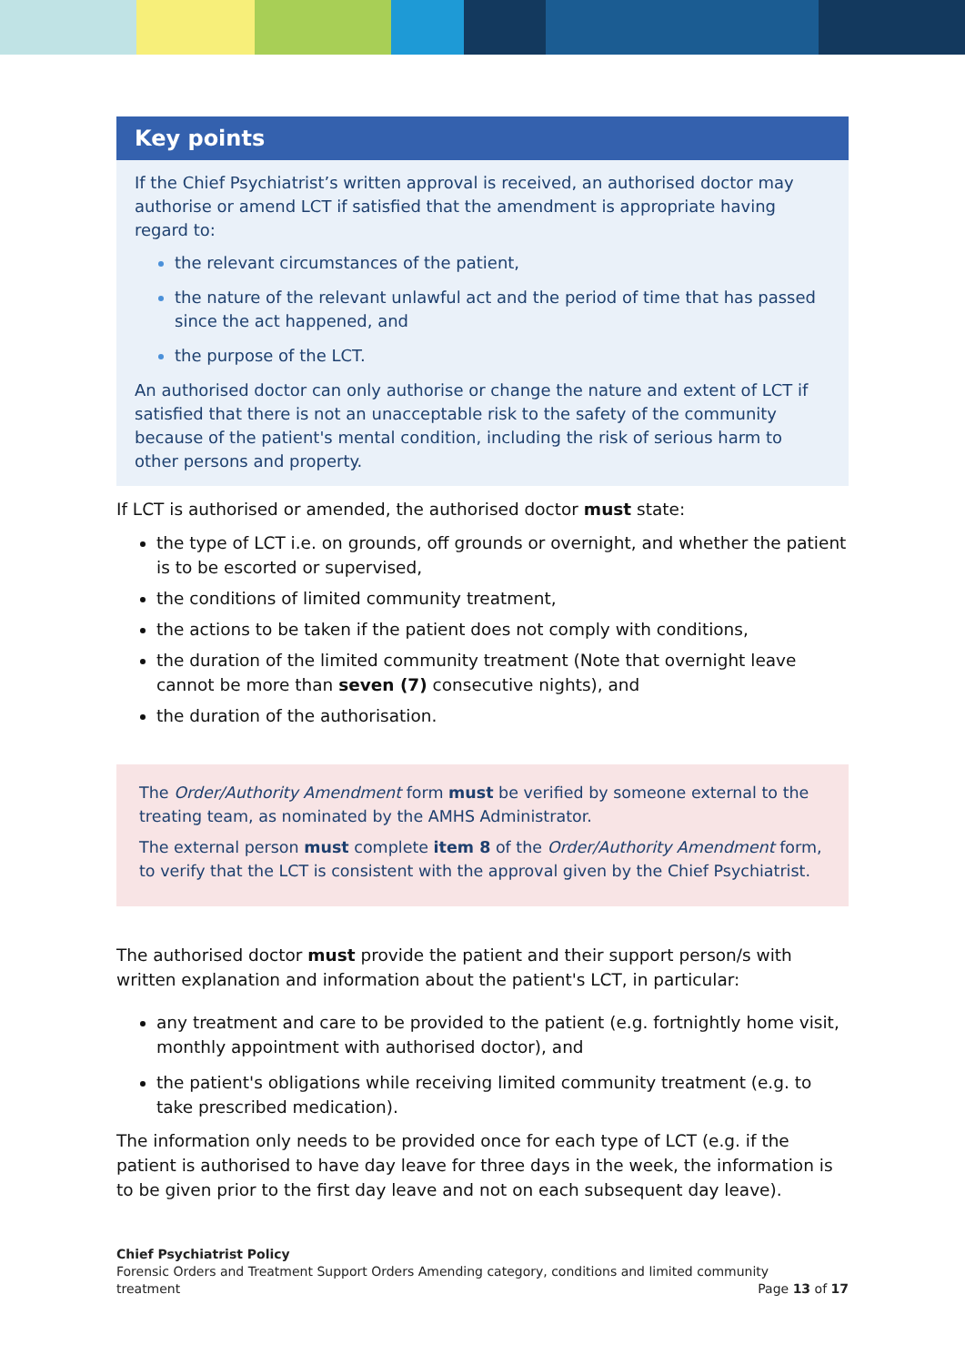Key points
If the Chief Psychiatrist’s written approval is received, an authorised doctor may authorise or amend LCT if satisfied that the amendment is appropriate having regard to:
the relevant circumstances of the patient,
the nature of the relevant unlawful act and the period of time that has passed since the act happened, and
the purpose of the LCT.
An authorised doctor can only authorise or change the nature and extent of LCT if satisfied that there is not an unacceptable risk to the safety of the community because of the patient's mental condition, including the risk of serious harm to other persons and property.
If LCT is authorised or amended, the authorised doctor must state:
the type of LCT i.e. on grounds, off grounds or overnight, and whether the patient is to be escorted or supervised,
the conditions of limited community treatment,
the actions to be taken if the patient does not comply with conditions,
the duration of the limited community treatment (Note that overnight leave cannot be more than seven (7) consecutive nights), and
the duration of the authorisation.
The Order/Authority Amendment form must be verified by someone external to the treating team, as nominated by the AMHS Administrator.
The external person must complete item 8 of the Order/Authority Amendment form, to verify that the LCT is consistent with the approval given by the Chief Psychiatrist.
The authorised doctor must provide the patient and their support person/s with written explanation and information about the patient's LCT, in particular:
any treatment and care to be provided to the patient (e.g. fortnightly home visit, monthly appointment with authorised doctor), and
the patient's obligations while receiving limited community treatment (e.g. to take prescribed medication).
The information only needs to be provided once for each type of LCT (e.g. if the patient is authorised to have day leave for three days in the week, the information is to be given prior to the first day leave and not on each subsequent day leave).
Chief Psychiatrist Policy
Forensic Orders and Treatment Support Orders Amending category, conditions and limited community
treatment Page 13 of 17